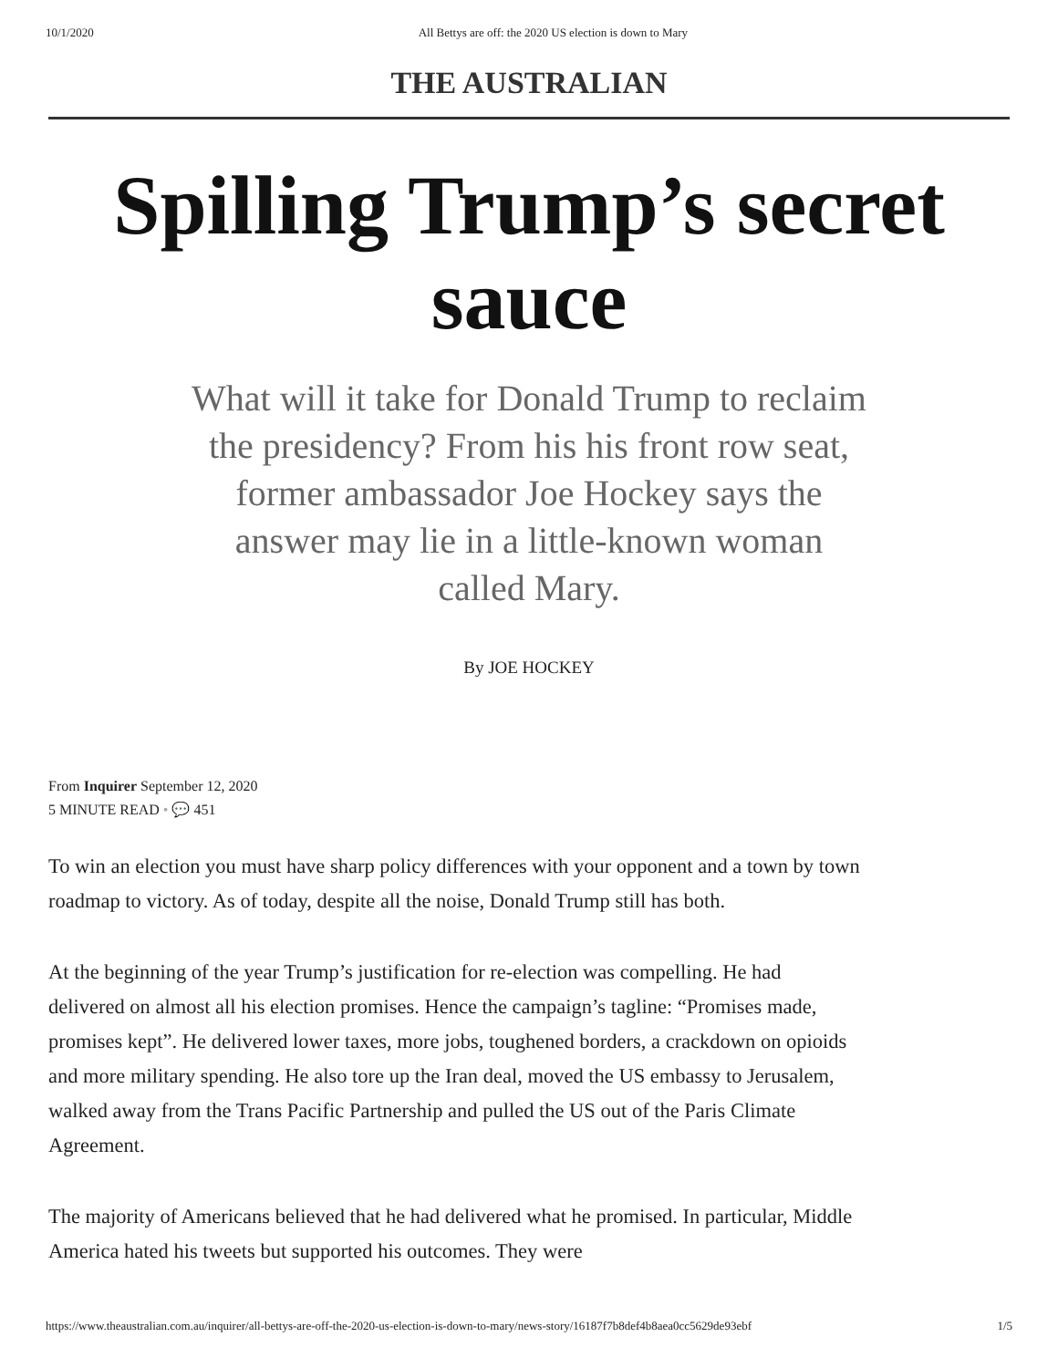10/1/2020 All Bettys are off: the 2020 US election is down to Mary
THE AUSTRALIAN
Spilling Trump’s secret sauce
What will it take for Donald Trump to reclaim the presidency? From his his front row seat, former ambassador Joe Hockey says the answer may lie in a little-known woman called Mary.
By JOE HOCKEY
From Inquirer September 12, 2020
5 MINUTE READ • 💬 451
To win an election you must have sharp policy differences with your opponent and a town by town roadmap to victory. As of today, despite all the noise, Donald Trump still has both.
At the beginning of the year Trump’s justification for re-election was compelling. He had delivered on almost all his election promises. Hence the campaign’s tagline: “Promises made, promises kept”. He delivered lower taxes, more jobs, toughened borders, a crackdown on opioids and more military spending. He also tore up the Iran deal, moved the US embassy to Jerusalem, walked away from the Trans Pacific Partnership and pulled the US out of the Paris Climate Agreement.
The majority of Americans believed that he had delivered what he promised. In particular, Middle America hated his tweets but supported his outcomes. They were
https://www.theaustralian.com.au/inquirer/all-bettys-are-off-the-2020-us-election-is-down-to-mary/news-story/16187f7b8def4b8aea0cc5629de93ebf 1/5